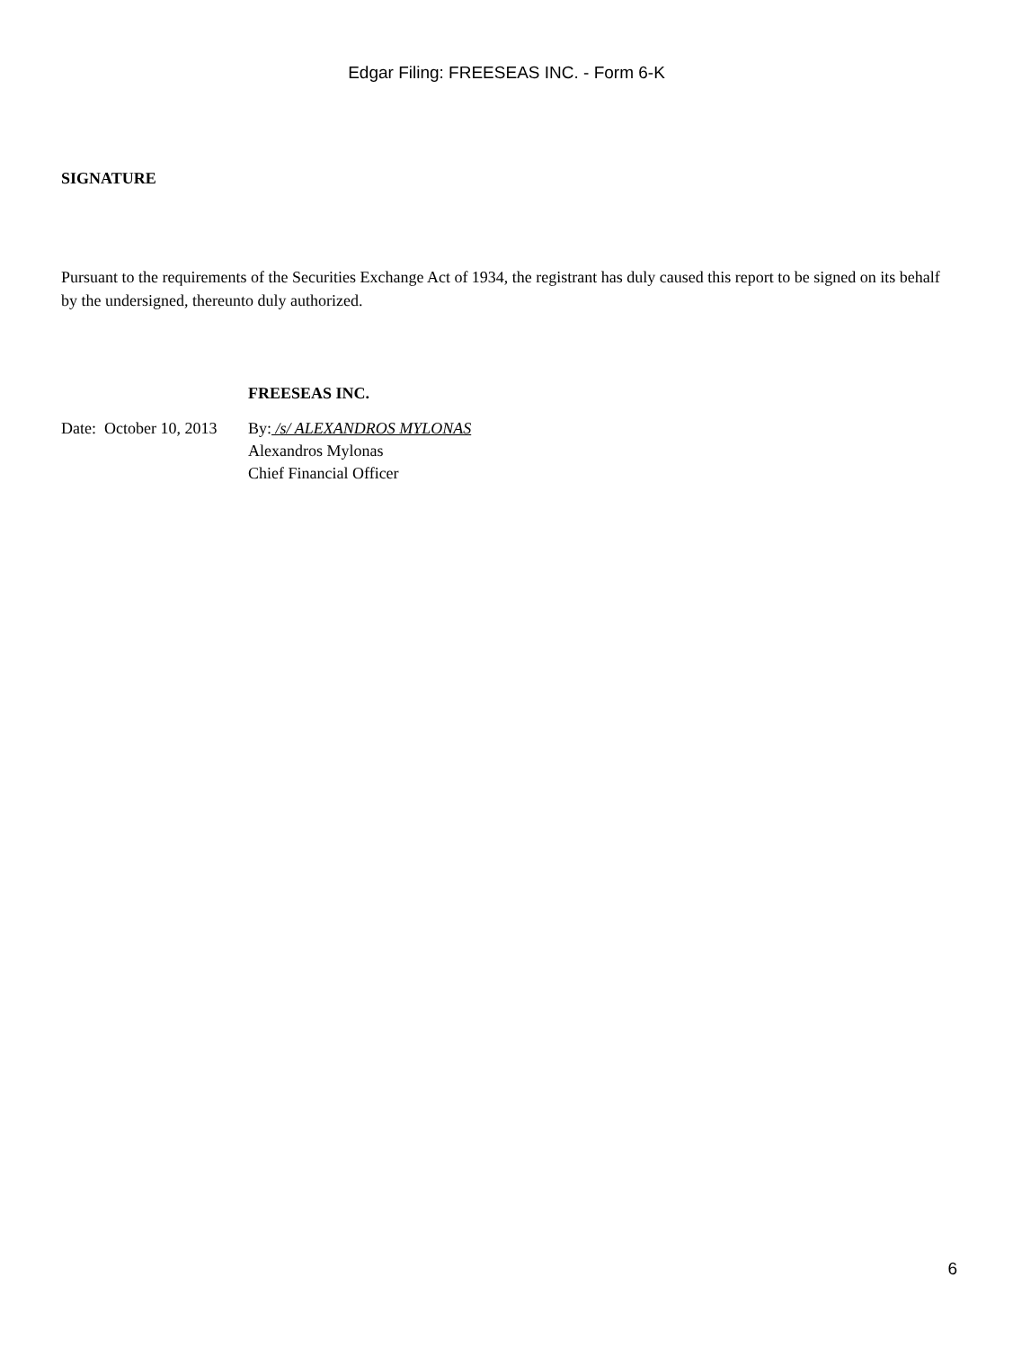Edgar Filing: FREESEAS INC. - Form 6-K
SIGNATURE
Pursuant to the requirements of the Securities Exchange Act of 1934, the registrant has duly caused this report to be signed on its behalf by the undersigned, thereunto duly authorized.
FREESEAS INC.
| Date: October 10, 2013 | By: /s/ ALEXANDROS MYLONAS |
| | Alexandros Mylonas |
| | Chief Financial Officer |
6